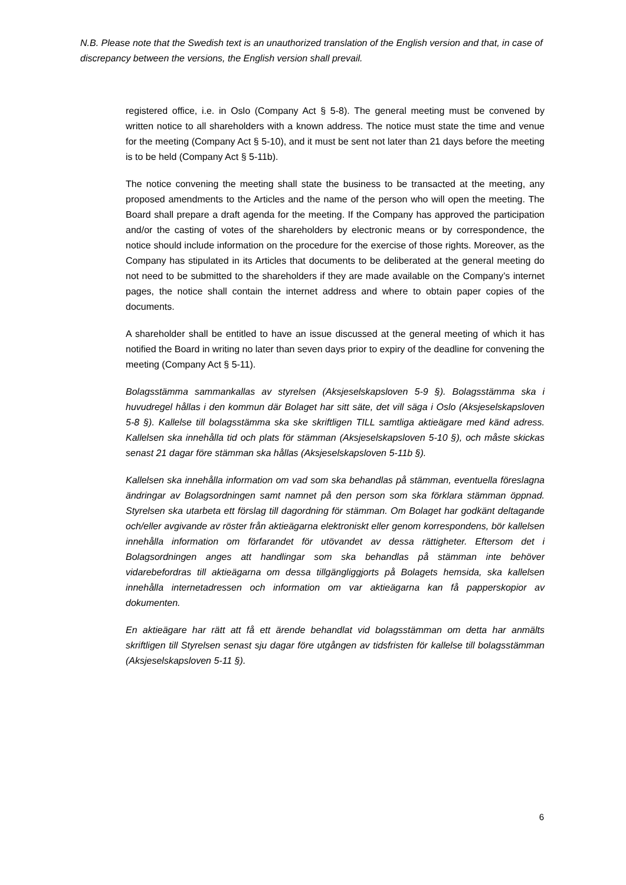N.B. Please note that the Swedish text is an unauthorized translation of the English version and that, in case of discrepancy between the versions, the English version shall prevail.
registered office, i.e. in Oslo (Company Act § 5-8). The general meeting must be convened by written notice to all shareholders with a known address. The notice must state the time and venue for the meeting (Company Act § 5-10), and it must be sent not later than 21 days before the meeting is to be held (Company Act § 5-11b).
The notice convening the meeting shall state the business to be transacted at the meeting, any proposed amendments to the Articles and the name of the person who will open the meeting. The Board shall prepare a draft agenda for the meeting. If the Company has approved the participation and/or the casting of votes of the shareholders by electronic means or by correspondence, the notice should include information on the procedure for the exercise of those rights. Moreover, as the Company has stipulated in its Articles that documents to be deliberated at the general meeting do not need to be submitted to the shareholders if they are made available on the Company’s internet pages, the notice shall contain the internet address and where to obtain paper copies of the documents.
A shareholder shall be entitled to have an issue discussed at the general meeting of which it has notified the Board in writing no later than seven days prior to expiry of the deadline for convening the meeting (Company Act § 5-11).
Bolagsstämma sammankallas av styrelsen (Aksjeselskapsloven 5-9 §). Bolagsstämma ska i huvudregel hållas i den kommun där Bolaget har sitt säte, det vill säga i Oslo (Aksjeselskapsloven 5-8 §). Kallelse till bolagsstämma ska ske skriftligen TILL samtliga aktieägare med känd adress. Kallelsen ska innehålla tid och plats för stämman (Aksjeselskapsloven 5-10 §), och måste skickas senast 21 dagar före stämman ska hållas (Aksjeselskapsloven 5-11b §).
Kallelsen ska innehålla information om vad som ska behandlas på stämman, eventuella föreslagna ändringar av Bolagsordningen samt namnet på den person som ska förklara stämman öppnad. Styrelsen ska utarbeta ett förslag till dagordning för stämman. Om Bolaget har godkänt deltagande och/eller avgivande av röster från aktieägarna elektroniskt eller genom korrespondens, bör kallelsen innehålla information om förfarandet för utövandet av dessa rättigheter. Eftersom det i Bolagsordningen anges att handlingar som ska behandlas på stämman inte behöver vidarebefordras till aktieägarna om dessa tillgängliggjorts på Bolagets hemsida, ska kallelsen innehålla internetadressen och information om var aktieägarna kan få papperskopior av dokumenten.
En aktieägare har rätt att få ett ärende behandlat vid bolagsstämman om detta har anmälts skriftligen till Styrelsen senast sju dagar före utgången av tidsfristen för kallelse till bolagsstämman (Aksjeselskapsloven 5-11 §).
6